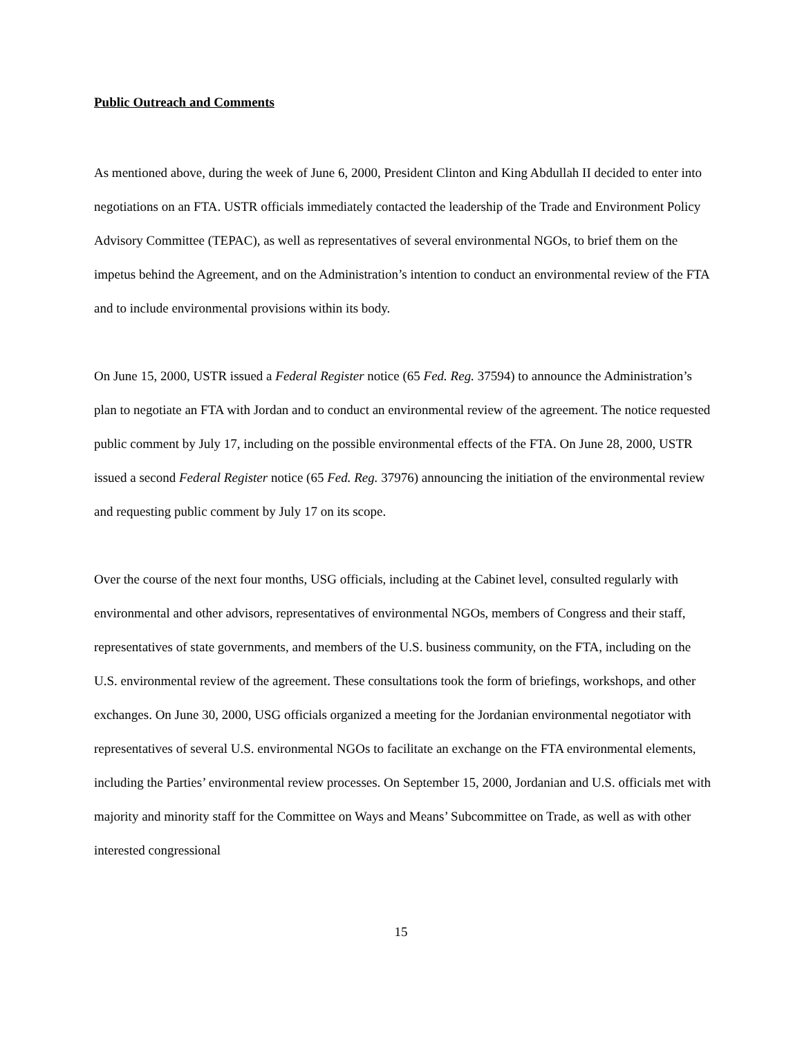Public Outreach and Comments
As mentioned above, during the week of June 6, 2000, President Clinton and King Abdullah II decided to enter into negotiations on an FTA. USTR officials immediately contacted the leadership of the Trade and Environment Policy Advisory Committee (TEPAC), as well as representatives of several environmental NGOs, to brief them on the impetus behind the Agreement, and on the Administration’s intention to conduct an environmental review of the FTA and to include environmental provisions within its body.
On June 15, 2000, USTR issued a Federal Register notice (65 Fed. Reg. 37594) to announce the Administration’s plan to negotiate an FTA with Jordan and to conduct an environmental review of the agreement. The notice requested public comment by July 17, including on the possible environmental effects of the FTA. On June 28, 2000, USTR issued a second Federal Register notice (65 Fed. Reg. 37976) announcing the initiation of the environmental review and requesting public comment by July 17 on its scope.
Over the course of the next four months, USG officials, including at the Cabinet level, consulted regularly with environmental and other advisors, representatives of environmental NGOs, members of Congress and their staff, representatives of state governments, and members of the U.S. business community, on the FTA, including on the U.S. environmental review of the agreement. These consultations took the form of briefings, workshops, and other exchanges. On June 30, 2000, USG officials organized a meeting for the Jordanian environmental negotiator with representatives of several U.S. environmental NGOs to facilitate an exchange on the FTA environmental elements, including the Parties’ environmental review processes. On September 15, 2000, Jordanian and U.S. officials met with majority and minority staff for the Committee on Ways and Means’ Subcommittee on Trade, as well as with other interested congressional
15